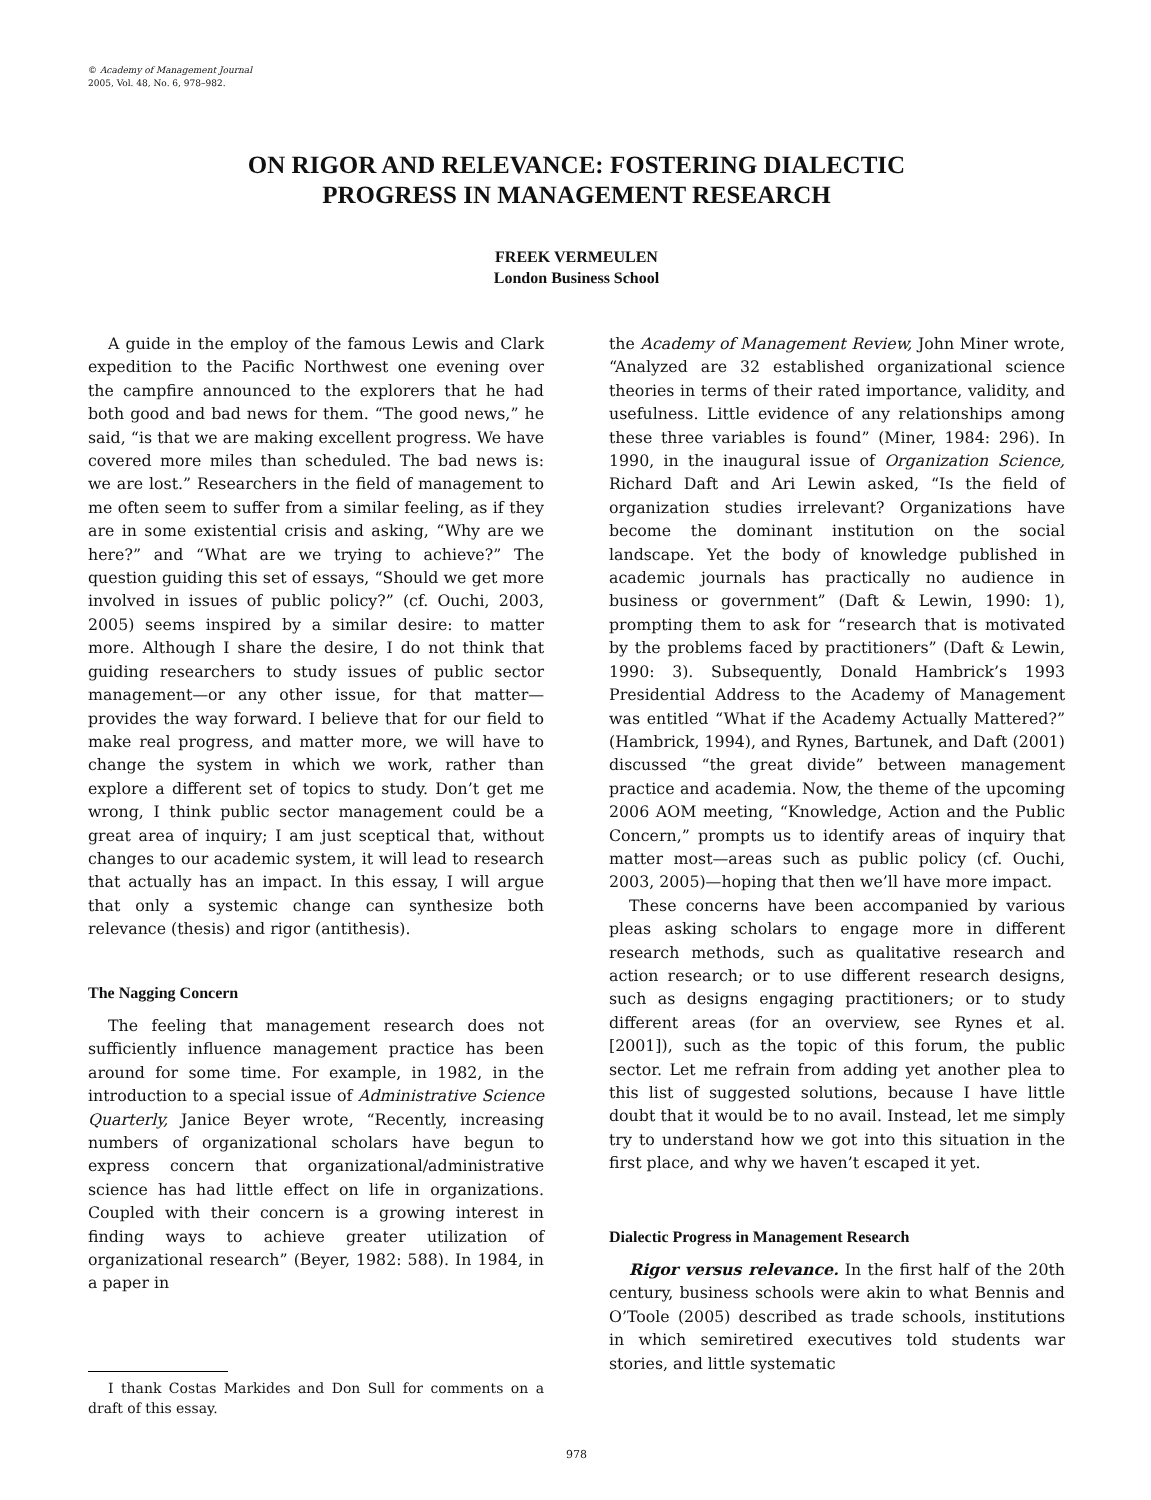© Academy of Management Journal
2005, Vol. 48, No. 6, 978–982.
ON RIGOR AND RELEVANCE: FOSTERING DIALECTIC
PROGRESS IN MANAGEMENT RESEARCH
FREEK VERMEULEN
London Business School
A guide in the employ of the famous Lewis and Clark expedition to the Pacific Northwest one evening over the campfire announced to the explorers that he had both good and bad news for them. “The good news,” he said, “is that we are making excellent progress. We have covered more miles than scheduled. The bad news is: we are lost.” Researchers in the field of management to me often seem to suffer from a similar feeling, as if they are in some existential crisis and asking, “Why are we here?” and “What are we trying to achieve?” The question guiding this set of essays, “Should we get more involved in issues of public policy?” (cf. Ouchi, 2003, 2005) seems inspired by a similar desire: to matter more. Although I share the desire, I do not think that guiding researchers to study issues of public sector management—or any other issue, for that matter—provides the way forward. I believe that for our field to make real progress, and matter more, we will have to change the system in which we work, rather than explore a different set of topics to study. Don’t get me wrong, I think public sector management could be a great area of inquiry; I am just sceptical that, without changes to our academic system, it will lead to research that actually has an impact. In this essay, I will argue that only a systemic change can synthesize both relevance (thesis) and rigor (antithesis).
The Nagging Concern
The feeling that management research does not sufficiently influence management practice has been around for some time. For example, in 1982, in the introduction to a special issue of Administrative Science Quarterly, Janice Beyer wrote, “Recently, increasing numbers of organizational scholars have begun to express concern that organizational/administrative science has had little effect on life in organizations. Coupled with their concern is a growing interest in finding ways to achieve greater utilization of organizational research” (Beyer, 1982: 588). In 1984, in a paper in
I thank Costas Markides and Don Sull for comments on a draft of this essay.
the Academy of Management Review, John Miner wrote, “Analyzed are 32 established organizational science theories in terms of their rated importance, validity, and usefulness. Little evidence of any relationships among these three variables is found” (Miner, 1984: 296). In 1990, in the inaugural issue of Organization Science, Richard Daft and Ari Lewin asked, “Is the field of organization studies irrelevant? Organizations have become the dominant institution on the social landscape. Yet the body of knowledge published in academic journals has practically no audience in business or government” (Daft & Lewin, 1990: 1), prompting them to ask for “research that is motivated by the problems faced by practitioners” (Daft & Lewin, 1990: 3). Subsequently, Donald Hambrick’s 1993 Presidential Address to the Academy of Management was entitled “What if the Academy Actually Mattered?” (Hambrick, 1994), and Rynes, Bartunek, and Daft (2001) discussed “the great divide” between management practice and academia. Now, the theme of the upcoming 2006 AOM meeting, “Knowledge, Action and the Public Concern,” prompts us to identify areas of inquiry that matter most—areas such as public policy (cf. Ouchi, 2003, 2005)—hoping that then we’ll have more impact.
These concerns have been accompanied by various pleas asking scholars to engage more in different research methods, such as qualitative research and action research; or to use different research designs, such as designs engaging practitioners; or to study different areas (for an overview, see Rynes et al. [2001]), such as the topic of this forum, the public sector. Let me refrain from adding yet another plea to this list of suggested solutions, because I have little doubt that it would be to no avail. Instead, let me simply try to understand how we got into this situation in the first place, and why we haven’t escaped it yet.
Dialectic Progress in Management Research
Rigor versus relevance. In the first half of the 20th century, business schools were akin to what Bennis and O’Toole (2005) described as trade schools, institutions in which semiretired executives told students war stories, and little systematic
978